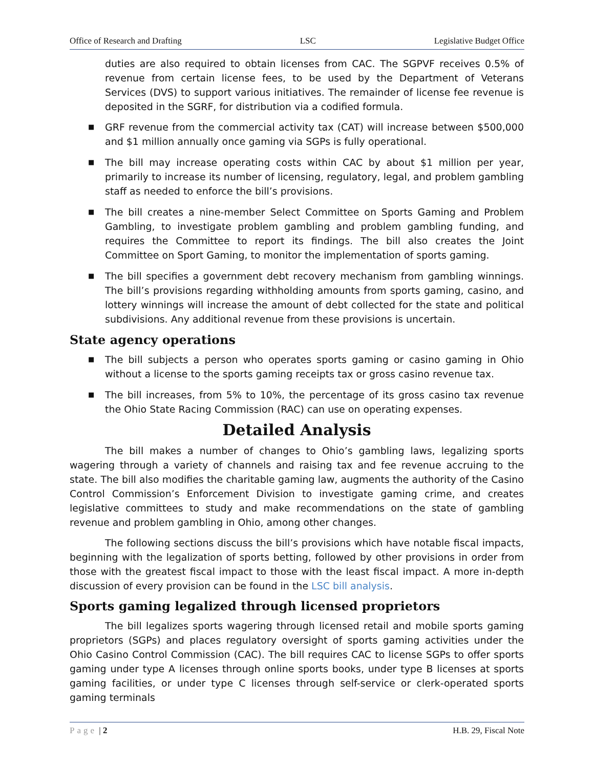Office of Research and Drafting LSC Legislative Budget Office
duties are also required to obtain licenses from CAC. The SGPVF receives 0.5% of revenue from certain license fees, to be used by the Department of Veterans Services (DVS) to support various initiatives. The remainder of license fee revenue is deposited in the SGRF, for distribution via a codified formula.
■ GRF revenue from the commercial activity tax (CAT) will increase between $500,000 and $1 million annually once gaming via SGPs is fully operational.
■ The bill may increase operating costs within CAC by about $1 million per year, primarily to increase its number of licensing, regulatory, legal, and problem gambling staff as needed to enforce the bill’s provisions.
■ The bill creates a nine-member Select Committee on Sports Gaming and Problem Gambling, to investigate problem gambling and problem gambling funding, and requires the Committee to report its findings. The bill also creates the Joint Committee on Sport Gaming, to monitor the implementation of sports gaming.
■ The bill specifies a government debt recovery mechanism from gambling winnings. The bill’s provisions regarding withholding amounts from sports gaming, casino, and lottery winnings will increase the amount of debt collected for the state and political subdivisions. Any additional revenue from these provisions is uncertain.
State agency operations
■ The bill subjects a person who operates sports gaming or casino gaming in Ohio without a license to the sports gaming receipts tax or gross casino revenue tax.
■ The bill increases, from 5% to 10%, the percentage of its gross casino tax revenue the Ohio State Racing Commission (RAC) can use on operating expenses.
Detailed Analysis
The bill makes a number of changes to Ohio’s gambling laws, legalizing sports wagering through a variety of channels and raising tax and fee revenue accruing to the state. The bill also modifies the charitable gaming law, augments the authority of the Casino Control Commission’s Enforcement Division to investigate gaming crime, and creates legislative committees to study and make recommendations on the state of gambling revenue and problem gambling in Ohio, among other changes.
The following sections discuss the bill’s provisions which have notable fiscal impacts, beginning with the legalization of sports betting, followed by other provisions in order from those with the greatest fiscal impact to those with the least fiscal impact. A more in-depth discussion of every provision can be found in the LSC bill analysis.
Sports gaming legalized through licensed proprietors
The bill legalizes sports wagering through licensed retail and mobile sports gaming proprietors (SGPs) and places regulatory oversight of sports gaming activities under the Ohio Casino Control Commission (CAC). The bill requires CAC to license SGPs to offer sports gaming under type A licenses through online sports books, under type B licenses at sports gaming facilities, or under type C licenses through self-service or clerk-operated sports gaming terminals
Page | 2 H.B. 29, Fiscal Note